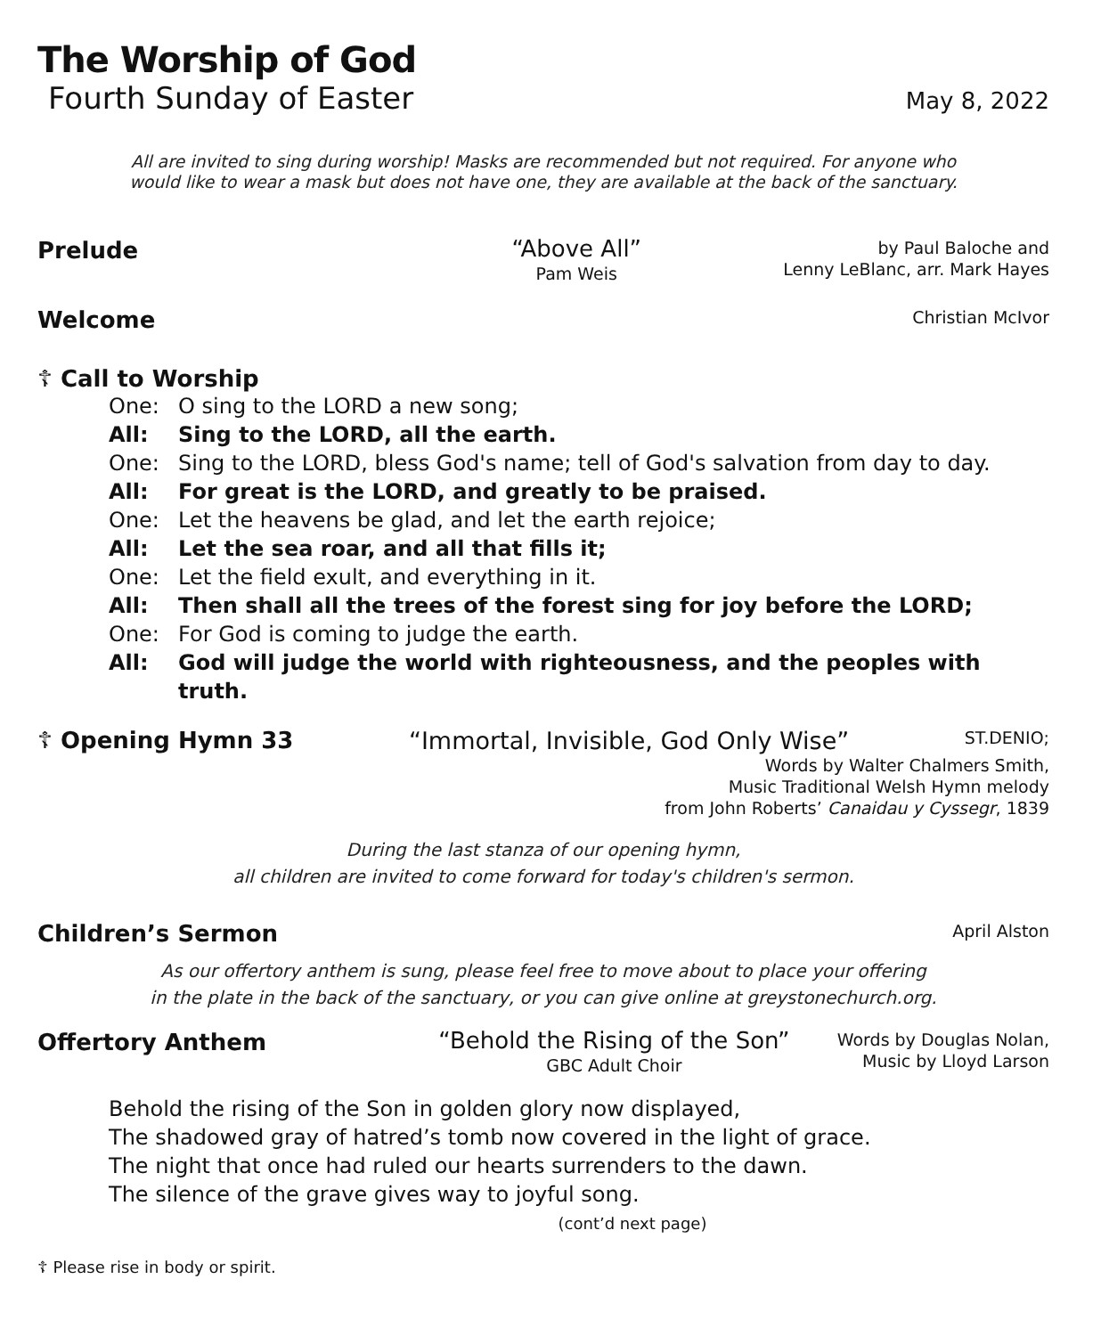The Worship of God
Fourth Sunday of Easter May 8, 2022
All are invited to sing during worship! Masks are recommended but not required. For anyone who
would like to wear a mask but does not have one, they are available at the back of the sanctuary.
Prelude
“Above All”
Pam Weis
by Paul Baloche and
Lenny LeBlanc, arr. Mark Hayes
Welcome Christian McIvor
☦ Call to Worship
One: O sing to the LORD a new song;
All: Sing to the LORD, all the earth.
One: Sing to the LORD, bless God's name; tell of God's salvation from day to day.
All: For great is the LORD, and greatly to be praised.
One: Let the heavens be glad, and let the earth rejoice;
All: Let the sea roar, and all that fills it;
One: Let the field exult, and everything in it.
All: Then shall all the trees of the forest sing for joy before the LORD;
One: For God is coming to judge the earth.
All: God will judge the world with righteousness, and the peoples with truth.
☦ Opening Hymn 33 “Immortal, Invisible, God Only Wise” ST.DENIO;
Words by Walter Chalmers Smith,
Music Traditional Welsh Hymn melody
from John Roberts’ Canaidau y Cyssegr, 1839
During the last stanza of our opening hymn,
all children are invited to come forward for today's children's sermon.
Children’s Sermon April Alston
As our offertory anthem is sung, please feel free to move about to place your offering
in the plate in the back of the sanctuary, or you can give online at greystonechurch.org.
Offertory Anthem
“Behold the Rising of the Son”
GBC Adult Choir
Words by Douglas Nolan,
Music by Lloyd Larson
Behold the rising of the Son in golden glory now displayed,
The shadowed gray of hatred’s tomb now covered in the light of grace.
The night that once had ruled our hearts surrenders to the dawn.
The silence of the grave gives way to joyful song.
(cont’d next page)
☦ Please rise in body or spirit.